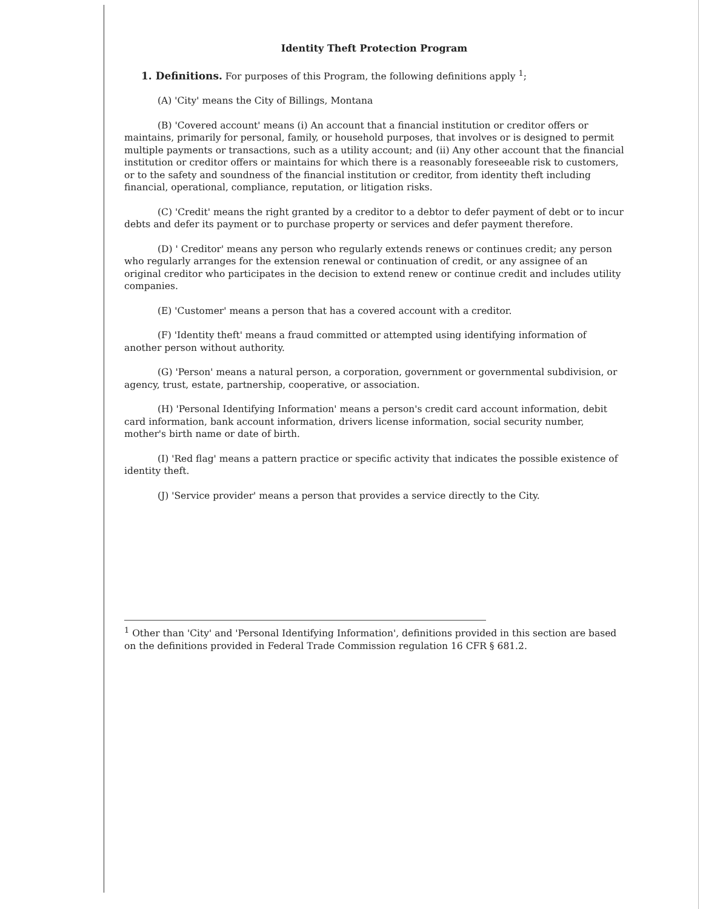Identity Theft Protection Program
1. Definitions. For purposes of this Program, the following definitions apply <sup>1</sup>;
(A) 'City' means the City of Billings, Montana
(B) 'Covered account' means (i) An account that a financial institution or creditor offers or maintains, primarily for personal, family, or household purposes, that involves or is designed to permit multiple payments or transactions, such as a utility account; and (ii) Any other account that the financial institution or creditor offers or maintains for which there is a reasonably foreseeable risk to customers, or to the safety and soundness of the financial institution or creditor, from identity theft including financial, operational, compliance, reputation, or litigation risks.
(C) 'Credit' means the right granted by a creditor to a debtor to defer payment of debt or to incur debts and defer its payment or to purchase property or services and defer payment therefore.
(D) ' Creditor' means any person who regularly extends renews or continues credit; any person who regularly arranges for the extension renewal or continuation of credit, or any assignee of an original creditor who participates in the decision to extend renew or continue credit and includes utility companies.
(E) 'Customer' means a person that has a covered account with a creditor.
(F) 'Identity theft' means a fraud committed or attempted using identifying information of another person without authority.
(G) 'Person' means a natural person, a corporation, government or governmental subdivision, or agency, trust, estate, partnership, cooperative, or association.
(H) 'Personal Identifying Information' means a person's credit card account information, debit card information, bank account information, drivers license information, social security number, mother's birth name or date of birth.
(I) 'Red flag' means a pattern practice or specific activity that indicates the possible existence of identity theft.
(J) 'Service provider' means a person that provides a service directly to the City.
<sup>1</sup> Other than 'City' and 'Personal Identifying Information', definitions provided in this section are based on the definitions provided in Federal Trade Commission regulation 16 CFR § 681.2.